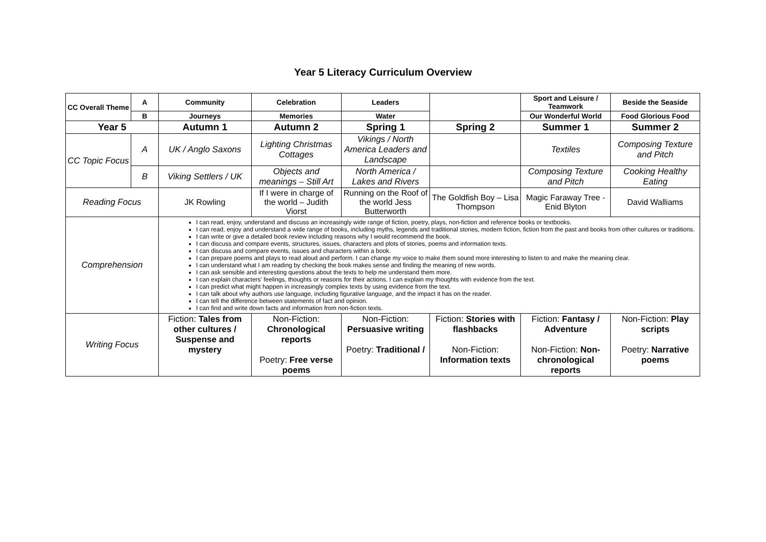Year 5 Literacy Curriculum Overview
| CC Overall Theme | A | Community | Celebration | Leaders | | Sport and Leisure / Teamwork | Beside the Seaside |
| | B | Journeys | Memories | Water | | Our Wonderful World | Food Glorious Food |
| Year 5 | | Autumn 1 | Autumn 2 | Spring 1 | Spring 2 | Summer 1 | Summer 2 |
| CC Topic Focus | A | UK / Anglo Saxons | Lighting Christmas Cottages | Vikings / North America Leaders and Landscape | | Textiles | Composing Texture and Pitch |
| | B | Viking Settlers / UK | Objects and meanings – Still Art | North America / Lakes and Rivers | | Composing Texture and Pitch | Cooking Healthy Eating |
| Reading Focus | | JK Rowling | If I were in charge of the world – Judith Viorst | Running on the Roof of the world Jess Butterworth | The Goldfish Boy – Lisa Thompson | Magic Faraway Tree - Enid Blyton | David Walliams |
| Comprehension | | I can read, enjoy, understand and discuss an increasingly wide range of fiction, poetry, plays, non-fiction and reference books or textbooks. I can read, enjoy and understand a wide range of books, including myths, legends and traditional stories, modern fiction, fiction from the past and books from other cultures or traditions. I can write or give a detailed book review including reasons why I would recommend the book. I can discuss and compare events, structures, issues, characters and plots of stories, poems and information texts. I can discuss and compare events, issues and characters within a book. I can prepare poems and plays to read aloud and perform. I can change my voice to make them sound more interesting to listen to and make the meaning clear. I can understand what I am reading by checking the book makes sense and finding the meaning of new words. I can ask sensible and interesting questions about the texts to help me understand them more. I can explain characters' feelings, thoughts or reasons for their actions. I can explain my thoughts with evidence from the text. I can predict what might happen in increasingly complex texts by using evidence from the text. I can talk about why authors use language, including figurative language, and the impact it has on the reader. I can tell the difference between statements of fact and opinion. I can find and write down facts and information from non-fiction texts. | | | | | |
| Writing Focus | | Fiction: Tales from other cultures / Suspense and mystery | Non-Fiction: Chronological reports Poetry: Free verse poems | Non-Fiction: Persuasive writing Poetry: Traditional / | Fiction: Stories with flashbacks Non-Fiction: Information texts | Fiction: Fantasy / Adventure Non-Fiction: Non-chronological reports | Non-Fiction: Play scripts Poetry: Narrative poems |